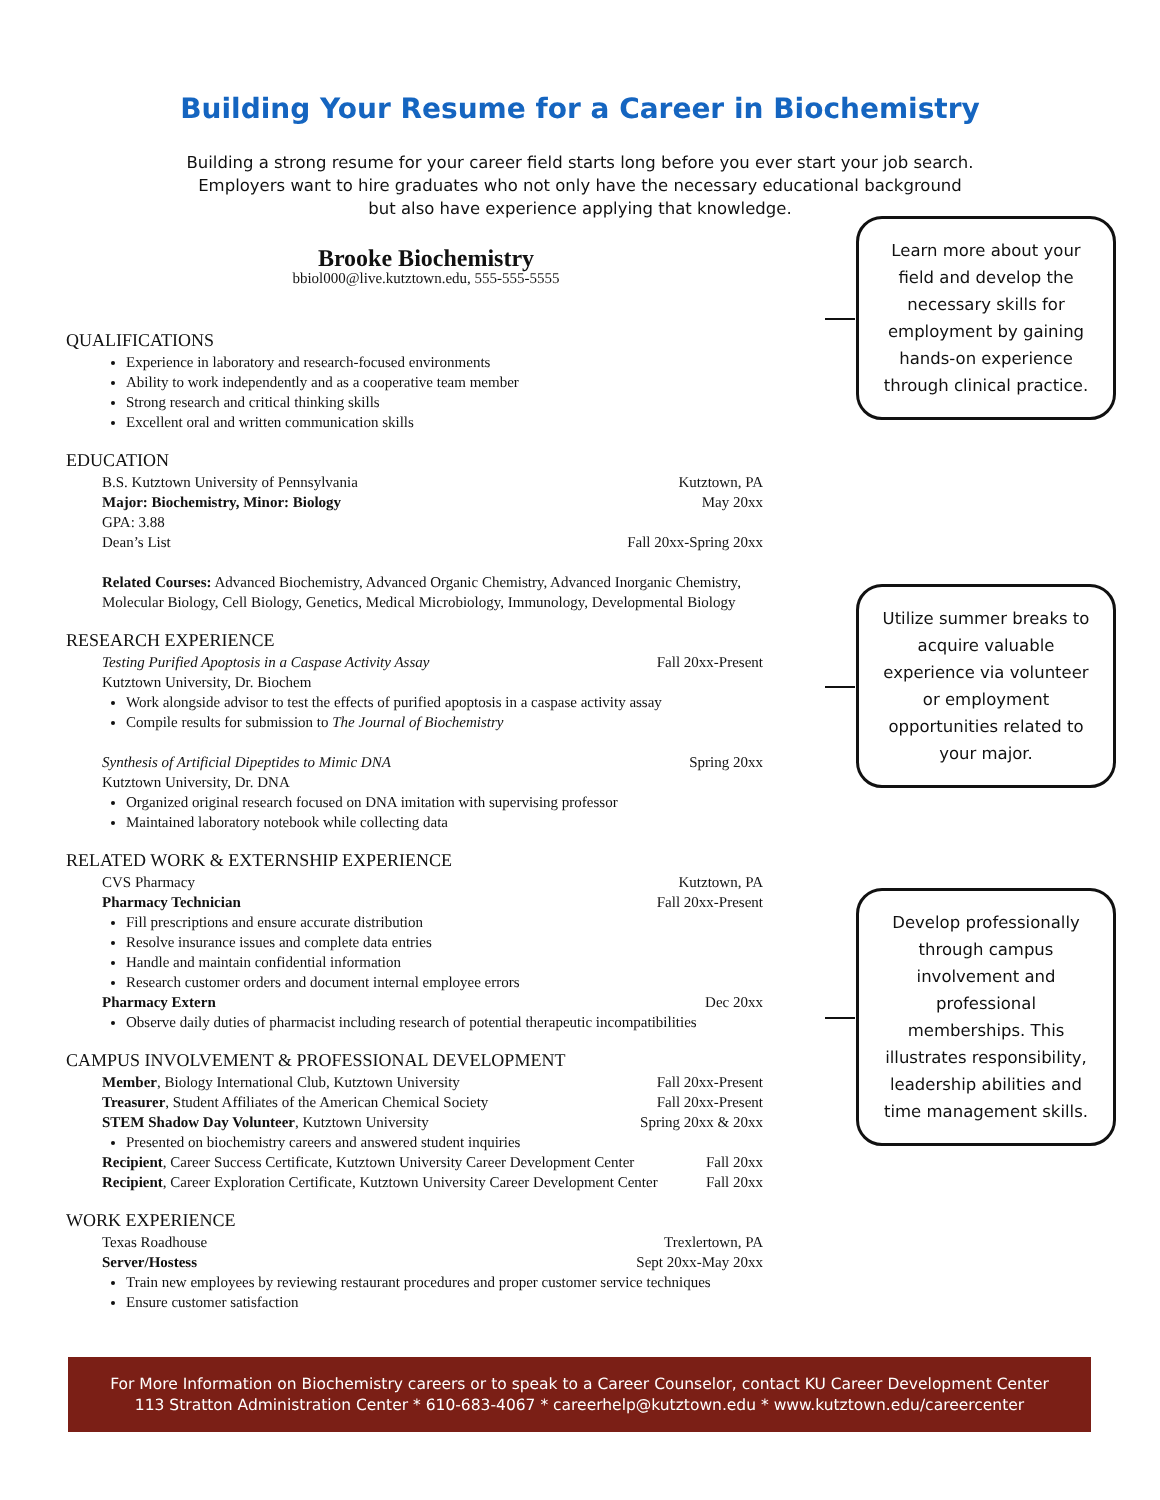Building Your Resume for a Career in Biochemistry
Building a strong resume for your career field starts long before you ever start your job search.
Employers want to hire graduates who not only have the necessary educational background
but also have experience applying that knowledge.
Brooke Biochemistry
bbiol000@live.kutztown.edu, 555-555-5555
QUALIFICATIONS
Experience in laboratory and research-focused environments
Ability to work independently and as a cooperative team member
Strong research and critical thinking skills
Excellent oral and written communication skills
EDUCATION
B.S. Kutztown University of Pennsylvania Kutztown, PA
Major: Biochemistry, Minor: Biology May 20xx
GPA: 3.88
Dean’s List Fall 20xx-Spring 20xx
Related Courses: Advanced Biochemistry, Advanced Organic Chemistry, Advanced Inorganic Chemistry, Molecular Biology, Cell Biology, Genetics, Medical Microbiology, Immunology, Developmental Biology
RESEARCH EXPERIENCE
Testing Purified Apoptosis in a Caspase Activity Assay Fall 20xx-Present
Kutztown University, Dr. Biochem
Work alongside advisor to test the effects of purified apoptosis in a caspase activity assay
Compile results for submission to The Journal of Biochemistry
Synthesis of Artificial Dipeptides to Mimic DNA Spring 20xx
Kutztown University, Dr. DNA
Organized original research focused on DNA imitation with supervising professor
Maintained laboratory notebook while collecting data
RELATED WORK & EXTERNSHIP EXPERIENCE
CVS Pharmacy Kutztown, PA
Pharmacy Technician Fall 20xx-Present
Fill prescriptions and ensure accurate distribution
Resolve insurance issues and complete data entries
Handle and maintain confidential information
Research customer orders and document internal employee errors
Pharmacy Extern Dec 20xx
Observe daily duties of pharmacist including research of potential therapeutic incompatibilities
CAMPUS INVOLVEMENT & PROFESSIONAL DEVELOPMENT
Member, Biology International Club, Kutztown University Fall 20xx-Present
Treasurer, Student Affiliates of the American Chemical Society Fall 20xx-Present
STEM Shadow Day Volunteer, Kutztown University Spring 20xx & 20xx
Presented on biochemistry careers and answered student inquiries
Recipient, Career Success Certificate, Kutztown University Career Development Center Fall 20xx
Recipient, Career Exploration Certificate, Kutztown University Career Development Center Fall 20xx
WORK EXPERIENCE
Texas Roadhouse Trexlertown, PA
Server/Hostess Sept 20xx-May 20xx
Train new employees by reviewing restaurant procedures and proper customer service techniques
Ensure customer satisfaction
Learn more about your field and develop the necessary skills for employment by gaining hands-on experience through clinical practice.
Utilize summer breaks to acquire valuable experience via volunteer or employment opportunities related to your major.
Develop professionally through campus involvement and professional memberships. This illustrates responsibility, leadership abilities and time management skills.
For More Information on Biochemistry careers or to speak to a Career Counselor, contact KU Career Development Center
113 Stratton Administration Center * 610-683-4067 * careerhelp@kutztown.edu * www.kutztown.edu/careercenter